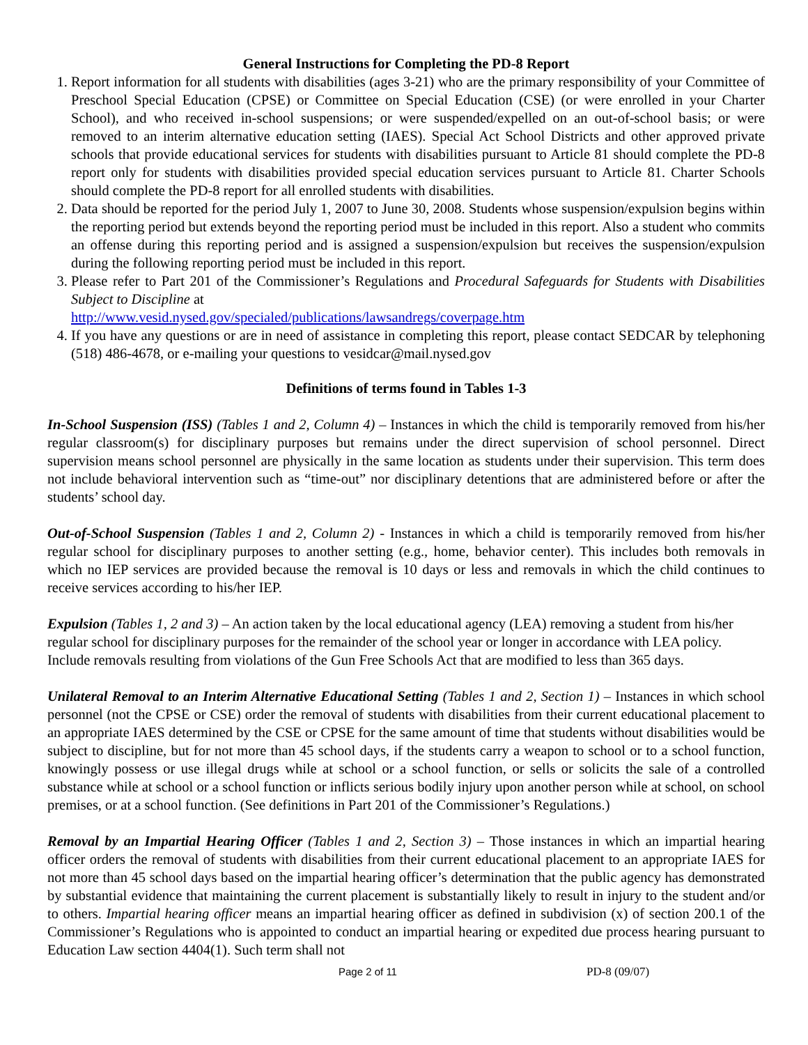General Instructions for Completing the PD-8 Report
1. Report information for all students with disabilities (ages 3-21) who are the primary responsibility of your Committee of Preschool Special Education (CPSE) or Committee on Special Education (CSE) (or were enrolled in your Charter School), and who received in-school suspensions; or were suspended/expelled on an out-of-school basis; or were removed to an interim alternative education setting (IAES). Special Act School Districts and other approved private schools that provide educational services for students with disabilities pursuant to Article 81 should complete the PD-8 report only for students with disabilities provided special education services pursuant to Article 81. Charter Schools should complete the PD-8 report for all enrolled students with disabilities.
2. Data should be reported for the period July 1, 2007 to June 30, 2008. Students whose suspension/expulsion begins within the reporting period but extends beyond the reporting period must be included in this report. Also a student who commits an offense during this reporting period and is assigned a suspension/expulsion but receives the suspension/expulsion during the following reporting period must be included in this report.
3. Please refer to Part 201 of the Commissioner’s Regulations and Procedural Safeguards for Students with Disabilities Subject to Discipline at
http://www.vesid.nysed.gov/specialed/publications/lawsandregs/coverpage.htm
4. If you have any questions or are in need of assistance in completing this report, please contact SEDCAR by telephoning (518) 486-4678, or e-mailing your questions to vesidcar@mail.nysed.gov
Definitions of terms found in Tables 1-3
In-School Suspension (ISS) (Tables 1 and 2, Column 4) – Instances in which the child is temporarily removed from his/her regular classroom(s) for disciplinary purposes but remains under the direct supervision of school personnel. Direct supervision means school personnel are physically in the same location as students under their supervision. This term does not include behavioral intervention such as “time-out” nor disciplinary detentions that are administered before or after the students’ school day.
Out-of-School Suspension (Tables 1 and 2, Column 2) - Instances in which a child is temporarily removed from his/her regular school for disciplinary purposes to another setting (e.g., home, behavior center). This includes both removals in which no IEP services are provided because the removal is 10 days or less and removals in which the child continues to receive services according to his/her IEP.
Expulsion (Tables 1, 2 and 3) – An action taken by the local educational agency (LEA) removing a student from his/her regular school for disciplinary purposes for the remainder of the school year or longer in accordance with LEA policy. Include removals resulting from violations of the Gun Free Schools Act that are modified to less than 365 days.
Unilateral Removal to an Interim Alternative Educational Setting (Tables 1 and 2, Section 1) – Instances in which school personnel (not the CPSE or CSE) order the removal of students with disabilities from their current educational placement to an appropriate IAES determined by the CSE or CPSE for the same amount of time that students without disabilities would be subject to discipline, but for not more than 45 school days, if the students carry a weapon to school or to a school function, knowingly possess or use illegal drugs while at school or a school function, or sells or solicits the sale of a controlled substance while at school or a school function or inflicts serious bodily injury upon another person while at school, on school premises, or at a school function. (See definitions in Part 201 of the Commissioner’s Regulations.)
Removal by an Impartial Hearing Officer (Tables 1 and 2, Section 3) – Those instances in which an impartial hearing officer orders the removal of students with disabilities from their current educational placement to an appropriate IAES for not more than 45 school days based on the impartial hearing officer’s determination that the public agency has demonstrated by substantial evidence that maintaining the current placement is substantially likely to result in injury to the student and/or to others. Impartial hearing officer means an impartial hearing officer as defined in subdivision (x) of section 200.1 of the Commissioner’s Regulations who is appointed to conduct an impartial hearing or expedited due process hearing pursuant to Education Law section 4404(1). Such term shall not
Page 2 of 11 PD-8 (09/07)